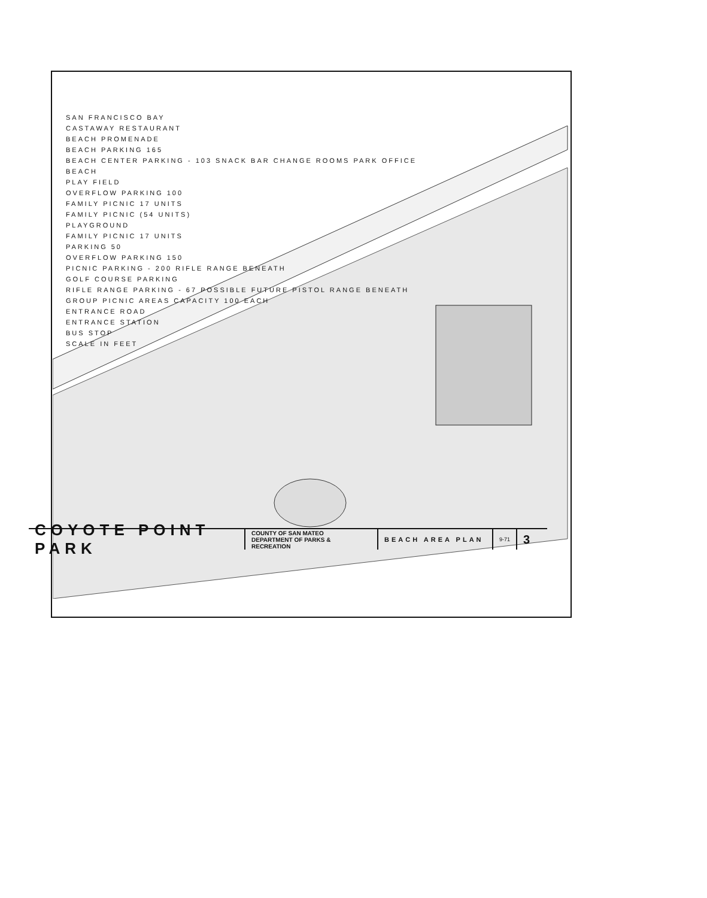SAN FRANCISCO BAY
CASTAWAY RESTAURANT
BEACH PROMENADE
BEACH PARKING 165
BEACH CENTER PARKING - 103 SNACK BAR CHANGE ROOMS PARK OFFICE
BEACH
PLAY FIELD
OVERFLOW PARKING 100
FAMILY PICNIC 17 UNITS
FAMILY PICNIC (54 UNITS)
PLAYGROUND
FAMILY PICNIC 17 UNITS
PARKING 50
OVERFLOW PARKING 150
PICNIC PARKING - 200 RIFLE RANGE BENEATH
GOLF COURSE PARKING
RIFLE RANGE PARKING - 67 POSSIBLE FUTURE PISTOL RANGE BENEATH
GROUP PICNIC AREAS CAPACITY 100 EACH
ENTRANCE ROAD
ENTRANCE STATION
BUS STOP
SCALE IN FEET
COYOTE POINT PARK
COUNTY OF SAN MATEO
DEPARTMENT OF PARKS & RECREATION
BEACH AREA PLAN
9-71
3